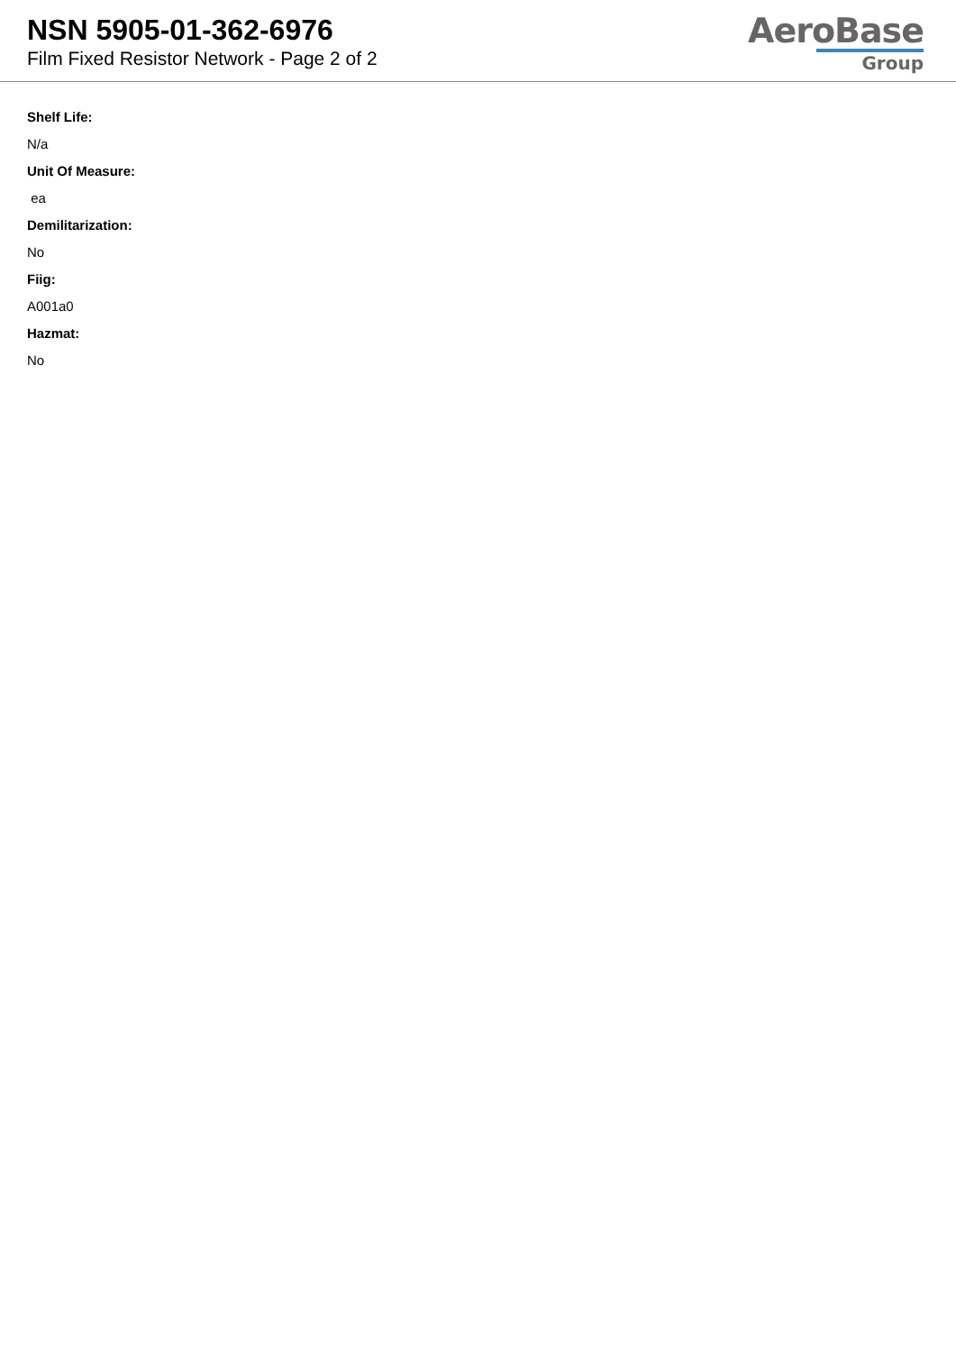NSN 5905-01-362-6976
Film Fixed Resistor Network - Page 2 of 2
AeroBase
Group
Shelf Life:
N/a
Unit Of Measure:
ea
Demilitarization:
No
Fiig:
A001a0
Hazmat:
No